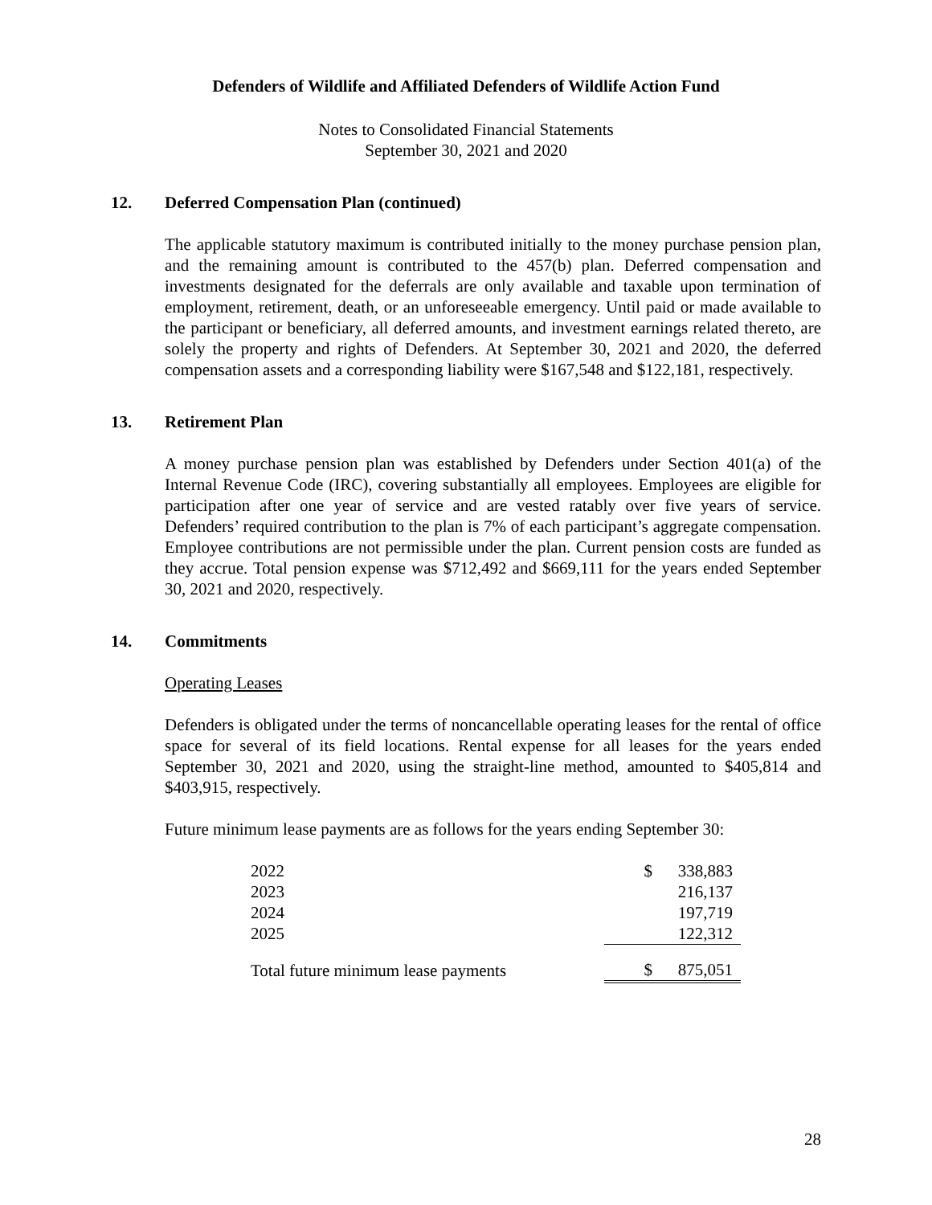Defenders of Wildlife and Affiliated Defenders of Wildlife Action Fund
Notes to Consolidated Financial Statements
September 30, 2021 and 2020
12. Deferred Compensation Plan (continued)
The applicable statutory maximum is contributed initially to the money purchase pension plan, and the remaining amount is contributed to the 457(b) plan. Deferred compensation and investments designated for the deferrals are only available and taxable upon termination of employment, retirement, death, or an unforeseeable emergency. Until paid or made available to the participant or beneficiary, all deferred amounts, and investment earnings related thereto, are solely the property and rights of Defenders. At September 30, 2021 and 2020, the deferred compensation assets and a corresponding liability were $167,548 and $122,181, respectively.
13. Retirement Plan
A money purchase pension plan was established by Defenders under Section 401(a) of the Internal Revenue Code (IRC), covering substantially all employees. Employees are eligible for participation after one year of service and are vested ratably over five years of service. Defenders’ required contribution to the plan is 7% of each participant’s aggregate compensation. Employee contributions are not permissible under the plan. Current pension costs are funded as they accrue. Total pension expense was $712,492 and $669,111 for the years ended September 30, 2021 and 2020, respectively.
14. Commitments
Operating Leases
Defenders is obligated under the terms of noncancellable operating leases for the rental of office space for several of its field locations. Rental expense for all leases for the years ended September 30, 2021 and 2020, using the straight-line method, amounted to $405,814 and $403,915, respectively.
Future minimum lease payments are as follows for the years ending September 30:
| 2022 | $ | 338,883 |
| 2023 | | 216,137 |
| 2024 | | 197,719 |
| 2025 | | 122,312 |
| Total future minimum lease payments | $ | 875,051 |
28